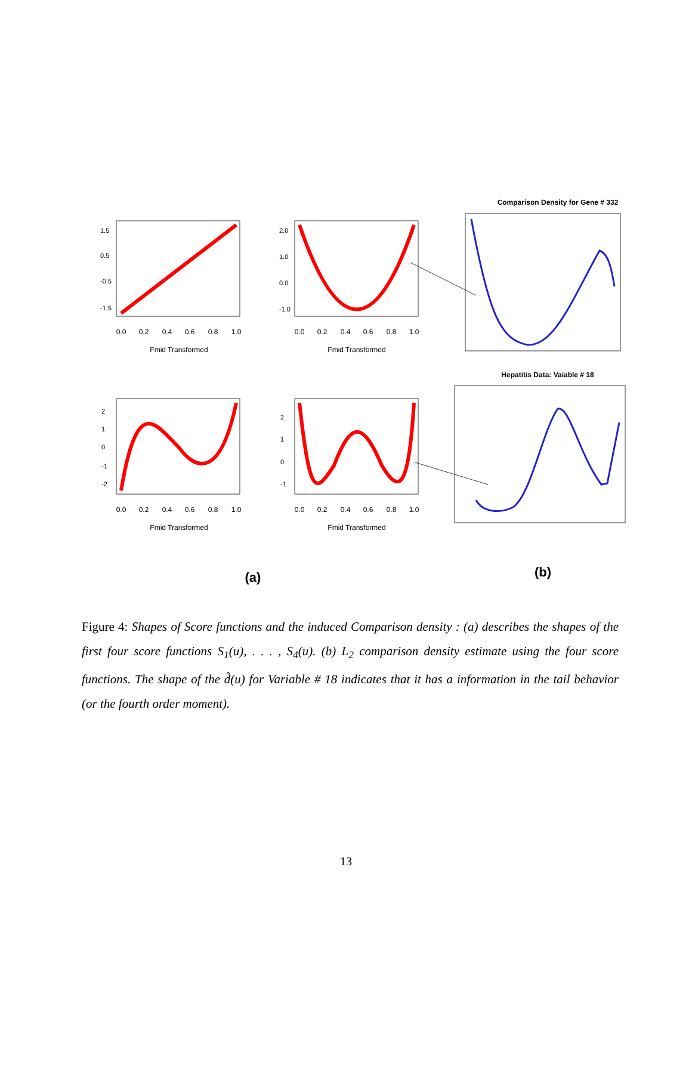0.0
0.2
0.4
0.6
0.8
1.0
Fmid Transformed
0.0
0.2
0.4
0.6
0.8
1.0
Fmid Transformed
0.0
0.2
0.4
0.6
0.8
1.0
Fmid Transformed
0.0
0.2
0.4
0.6
0.8
1.0
Fmid Transformed
Comparison Density for Gene # 332
Hepatitis Data: Vaiable # 18
(a)
(b)
-1.5
-0.5
0.5
1.5
-1.0
0.0
1.0
2.0
-2
-1
0
1
2
-1
0
1
2
Figure 4: Shapes of Score functions and the induced Comparison density : (a) describes the shapes of the first four score functions S<sub>1</sub>(u), . . . , S<sub>4</sub>(u). (b) L<sub>2</sub> comparison density estimate using the four score functions. The shape of the d̂(u) for Variable # 18 indicates that it has a information in the tail behavior (or the fourth order moment).
13